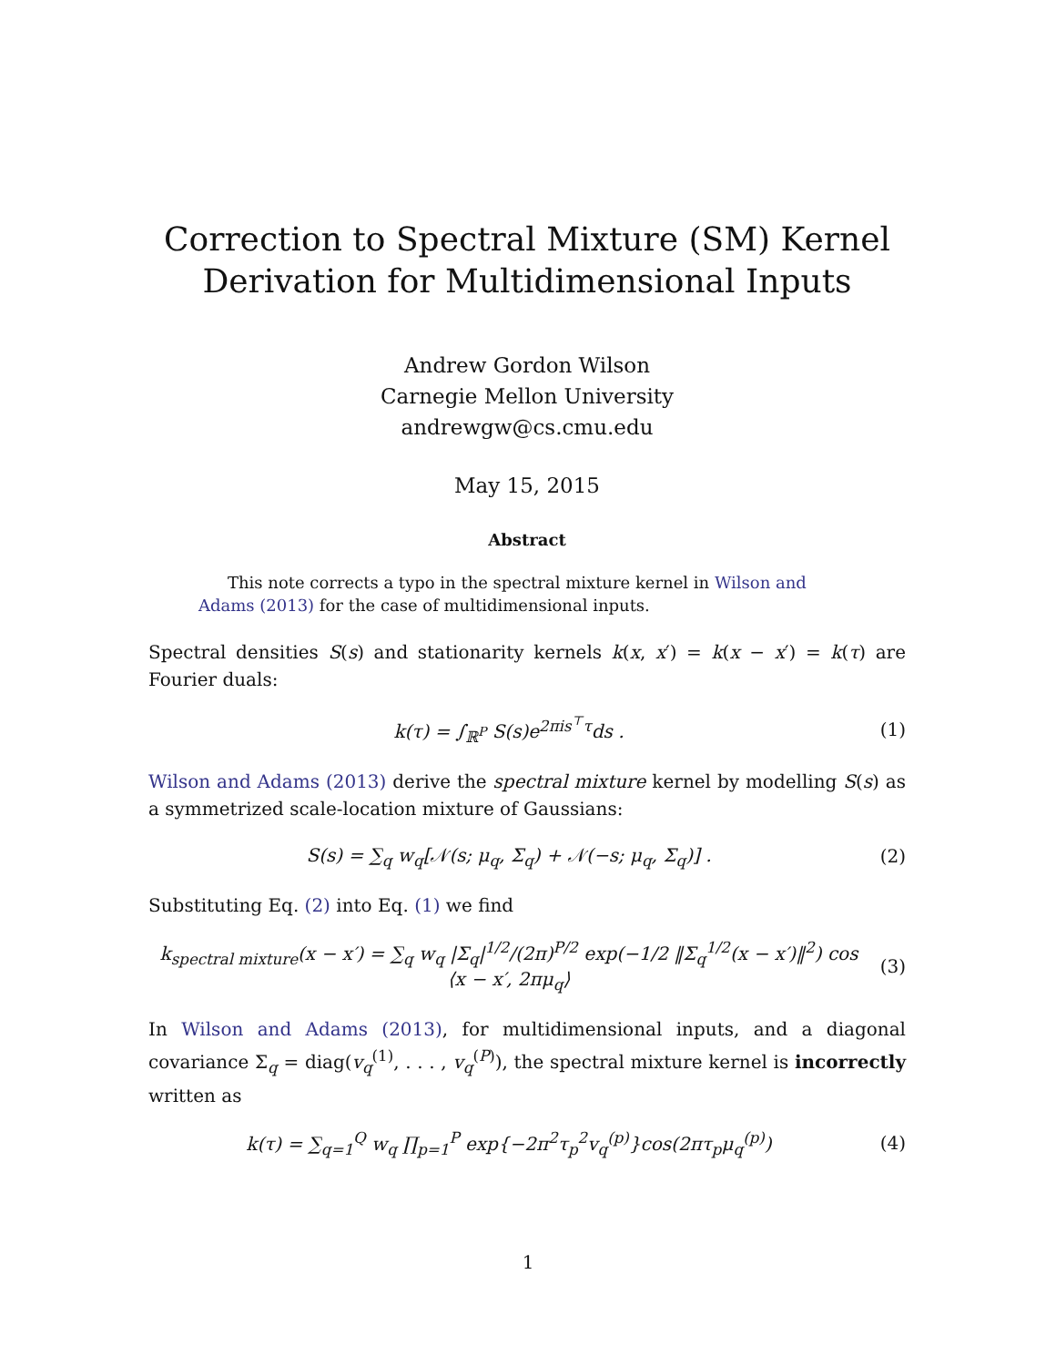Correction to Spectral Mixture (SM) Kernel
Derivation for Multidimensional Inputs
Andrew Gordon Wilson
Carnegie Mellon University
andrewgw@cs.cmu.edu
May 15, 2015
Abstract
This note corrects a typo in the spectral mixture kernel in Wilson and Adams (2013) for the case of multidimensional inputs.
Spectral densities S(s) and stationarity kernels k(x, x′) = k(x − x′) = k(τ) are Fourier duals:
k(τ) = ∫<sub>ℝ<sup>P</sup></sub> S(s)e<sup>2πis<sup>⊤</sup>τ</sup>ds . (1)
Wilson and Adams (2013) derive the spectral mixture kernel by modelling S(s) as a symmetrized scale-location mixture of Gaussians:
S(s) = ∑<sub>q</sub> w<sub>q</sub>[𝒩(s; μ<sub>q</sub>, Σ<sub>q</sub>) + 𝒩(−s; μ<sub>q</sub>, Σ<sub>q</sub>)] .
(2)
Substituting Eq. (2) into Eq. (1) we find
k<sub>spectral mixture</sub>(x − x′) = ∑<sub>q</sub> w<sub>q</sub> |Σ<sub>q</sub>|<sup>1/2</sup>/(2π)<sup>P/2</sup> exp(−1/2 ‖Σ<sub>q</sub><sup>1/2</sup>(x − x′)‖<sup>2</sup>) cos ⟨x − x′, 2πμ<sub>q</sub>⟩
(3)
In Wilson and Adams (2013), for multidimensional inputs, and a diagonal covariance Σ<sub>q</sub> = diag(v<sub>q</sub><sup>(1)</sup>, . . . , v<sub>q</sub><sup>(P)</sup>), the spectral mixture kernel is incorrectly written as
k(τ) = ∑<sub>q=1</sub><sup>Q</sup> w<sub>q</sub> ∏<sub>p=1</sub><sup>P</sup> exp{−2π<sup>2</sup>τ<sub>p</sub><sup>2</sup>v<sub>q</sub><sup>(p)</sup>}cos(2πτ<sub>p</sub>μ<sub>q</sub><sup>(p)</sup>)
(4)
1